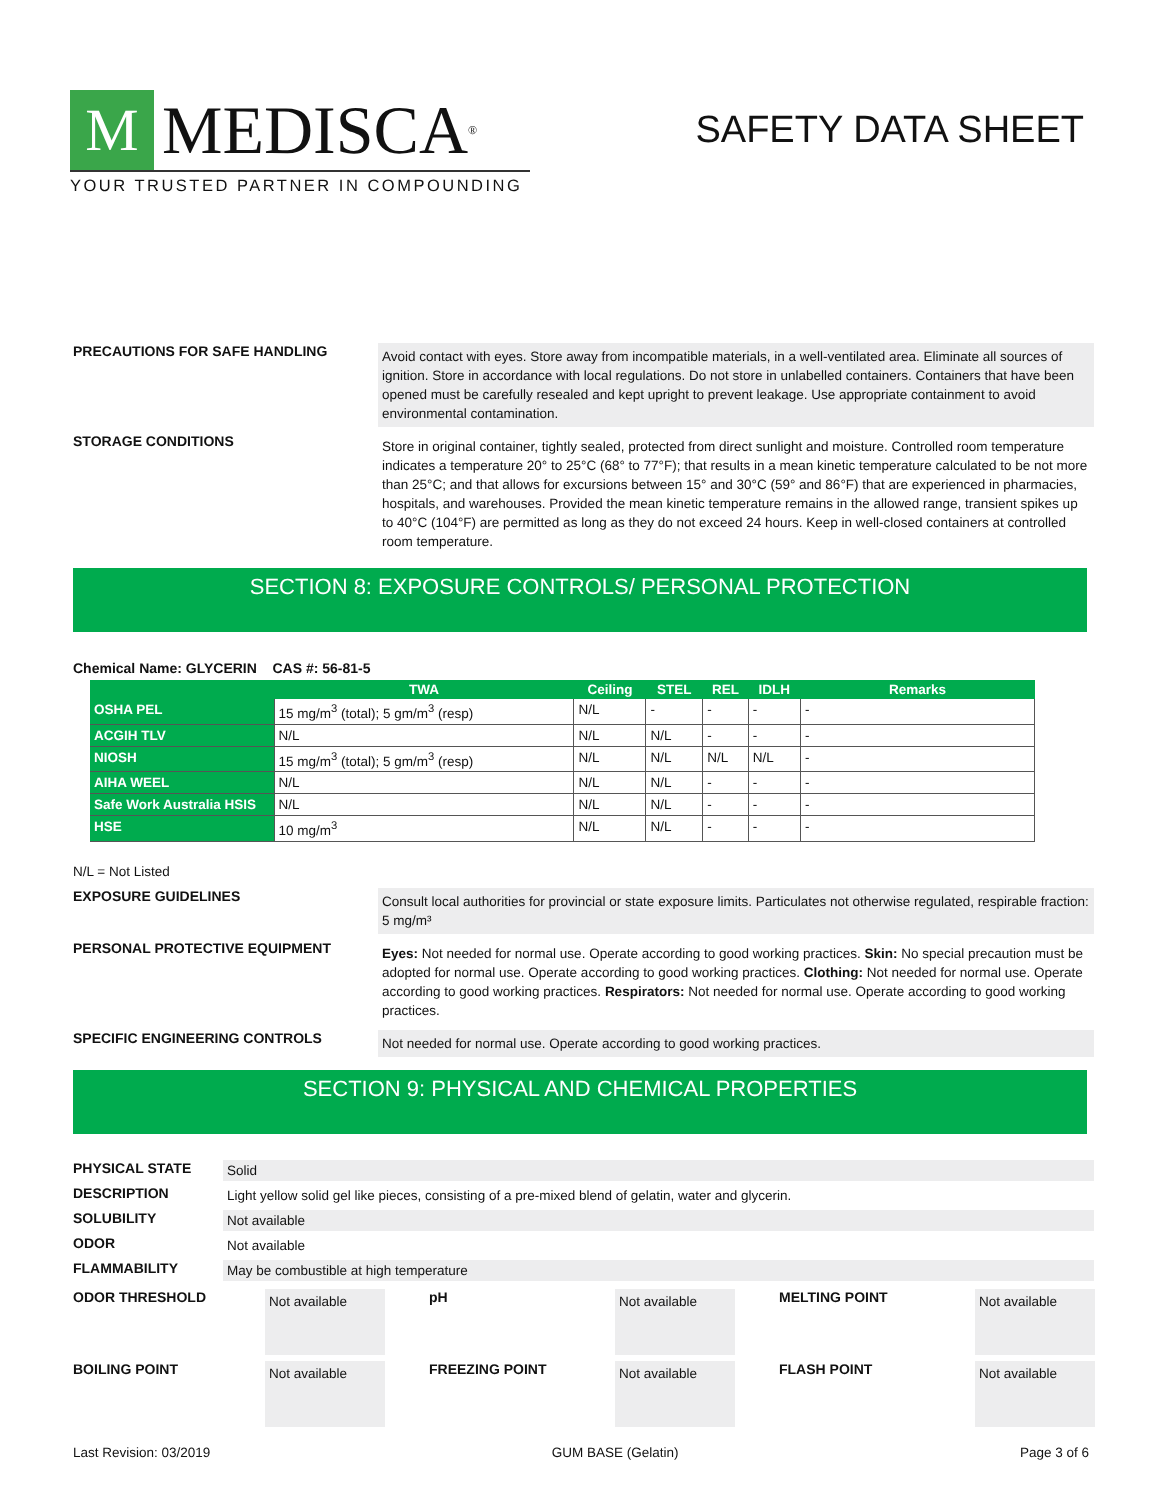M MEDISCA<sup>®</sup>
YOUR TRUSTED PARTNER IN COMPOUNDING
SAFETY DATA SHEET
PRECAUTIONS FOR SAFE HANDLING
Avoid contact with eyes. Store away from incompatible materials, in a well-ventilated area. Eliminate all sources of ignition. Store in accordance with local regulations. Do not store in unlabelled containers. Containers that have been opened must be carefully resealed and kept upright to prevent leakage. Use appropriate containment to avoid environmental contamination.
STORAGE CONDITIONS
Store in original container, tightly sealed, protected from direct sunlight and moisture. Controlled room temperature indicates a temperature 20° to 25°C (68° to 77°F); that results in a mean kinetic temperature calculated to be not more than 25°C; and that allows for excursions between 15° and 30°C (59° and 86°F) that are experienced in pharmacies, hospitals, and warehouses. Provided the mean kinetic temperature remains in the allowed range, transient spikes up to 40°C (104°F) are permitted as long as they do not exceed 24 hours. Keep in well-closed containers at controlled room temperature.
SECTION 8: EXPOSURE CONTROLS/ PERSONAL PROTECTION
Chemical Name: GLYCERIN CAS #: 56-81-5
| | TWA | Ceiling | STEL | REL | IDLH | Remarks |
| --- | --- | --- | --- | --- | --- | --- |
| OSHA PEL | 15 mg/m<sup>3</sup> (total); 5 gm/m<sup>3</sup> (resp) | N/L | - | - | - | - |
| ACGIH TLV | N/L | N/L | N/L | - | - | - |
| NIOSH | 15 mg/m<sup>3</sup> (total); 5 gm/m<sup>3</sup> (resp) | N/L | N/L | N/L | N/L | - |
| AIHA WEEL | N/L | N/L | N/L | - | - | - |
| Safe Work Australia HSIS | N/L | N/L | N/L | - | - | - |
| HSE | 10 mg/m<sup>3</sup> | N/L | N/L | - | - | - |
N/L = Not Listed
EXPOSURE GUIDELINES
Consult local authorities for provincial or state exposure limits. Particulates not otherwise regulated, respirable fraction: 5 mg/m³
PERSONAL PROTECTIVE EQUIPMENT
Eyes: Not needed for normal use. Operate according to good working practices. Skin: No special precaution must be adopted for normal use. Operate according to good working practices. Clothing: Not needed for normal use. Operate according to good working practices. Respirators: Not needed for normal use. Operate according to good working practices.
SPECIFIC ENGINEERING CONTROLS
Not needed for normal use. Operate according to good working practices.
SECTION 9: PHYSICAL AND CHEMICAL PROPERTIES
PHYSICAL STATE
Solid
DESCRIPTION
Light yellow solid gel like pieces, consisting of a pre-mixed blend of gelatin, water and glycerin.
SOLUBILITY
Not available
ODOR
Not available
FLAMMABILITY
May be combustible at high temperature
ODOR THRESHOLD
Not available
pH
Not available
MELTING POINT
Not available
BOILING POINT
Not available
FREEZING POINT
Not available
FLASH POINT
Not available
Last Revision: 03/2019 GUM BASE (Gelatin) Page 3 of 6